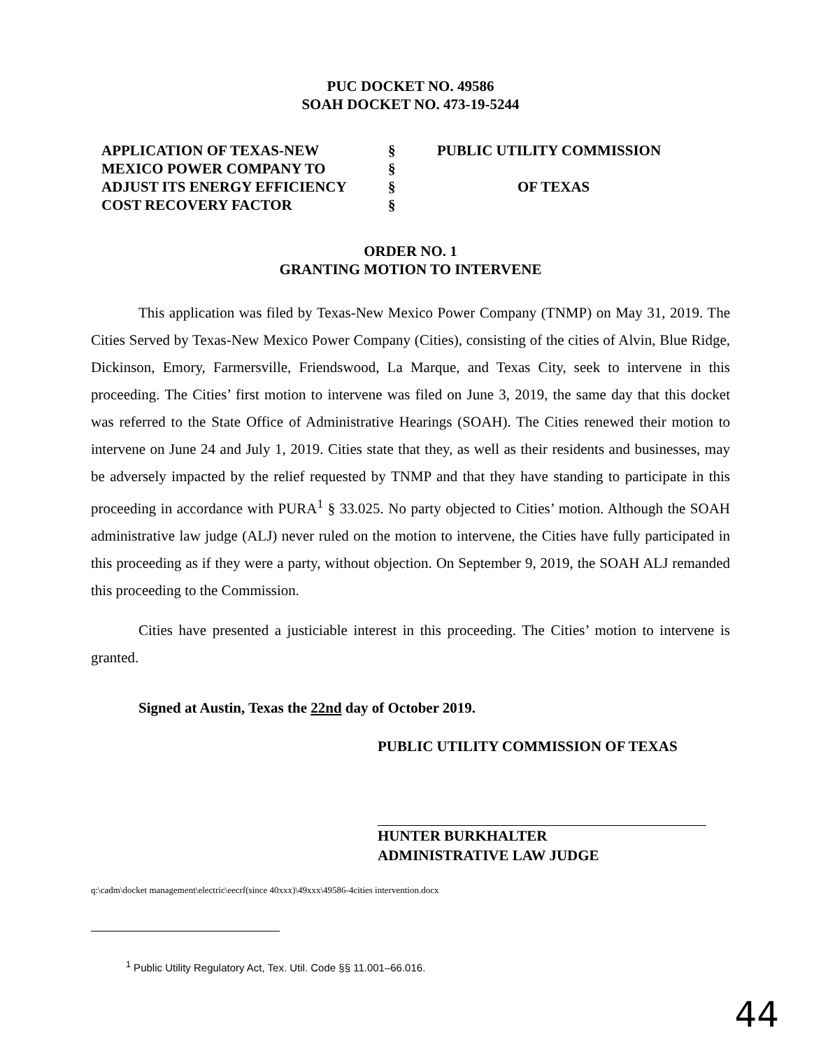PUC DOCKET NO. 49586
SOAH DOCKET NO. 473-19-5244
| APPLICATION OF TEXAS-NEW | § | PUBLIC UTILITY COMMISSION |
| MEXICO POWER COMPANY TO | § | |
| ADJUST ITS ENERGY EFFICIENCY | § | OF TEXAS |
| COST RECOVERY FACTOR | § | |
ORDER NO. 1
GRANTING MOTION TO INTERVENE
This application was filed by Texas-New Mexico Power Company (TNMP) on May 31, 2019. The Cities Served by Texas-New Mexico Power Company (Cities), consisting of the cities of Alvin, Blue Ridge, Dickinson, Emory, Farmersville, Friendswood, La Marque, and Texas City, seek to intervene in this proceeding. The Cities’ first motion to intervene was filed on June 3, 2019, the same day that this docket was referred to the State Office of Administrative Hearings (SOAH). The Cities renewed their motion to intervene on June 24 and July 1, 2019. Cities state that they, as well as their residents and businesses, may be adversely impacted by the relief requested by TNMP and that they have standing to participate in this proceeding in accordance with PURA<sup>1</sup> § 33.025. No party objected to Cities’ motion. Although the SOAH administrative law judge (ALJ) never ruled on the motion to intervene, the Cities have fully participated in this proceeding as if they were a party, without objection. On September 9, 2019, the SOAH ALJ remanded this proceeding to the Commission.
Cities have presented a justiciable interest in this proceeding. The Cities’ motion to intervene is granted.
Signed at Austin, Texas the 22nd day of October 2019.
PUBLIC UTILITY COMMISSION OF TEXAS
HUNTER BURKHALTER
ADMINISTRATIVE LAW JUDGE
q:\cadm\docket management\electric\eecrf(since 40xxx)\49xxx\49586-4cities intervention.docx
<sup>1</sup> Public Utility Regulatory Act, Tex. Util. Code §§ 11.001–66.016.
44